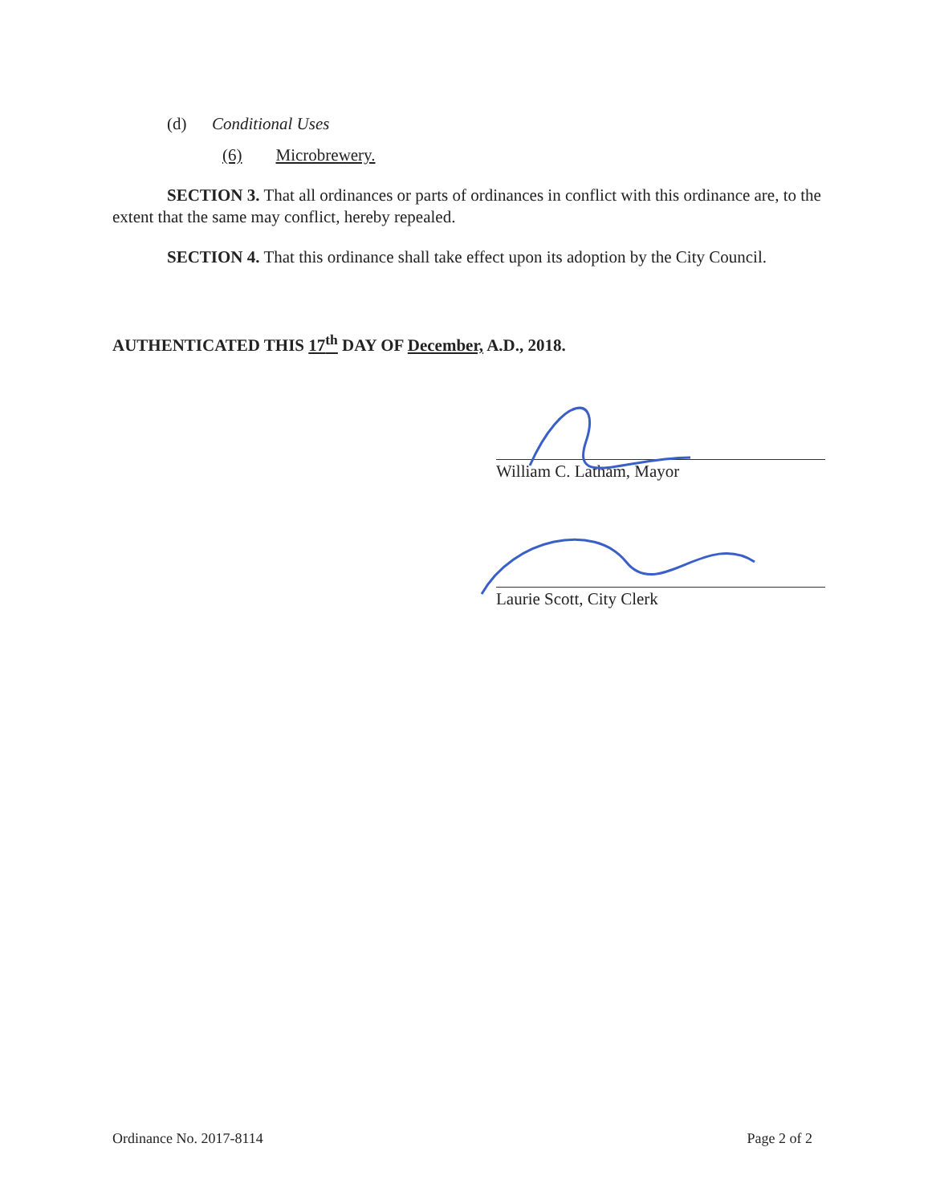(d) Conditional Uses
(6) Microbrewery.
SECTION 3. That all ordinances or parts of ordinances in conflict with this ordinance are, to the extent that the same may conflict, hereby repealed.
SECTION 4. That this ordinance shall take effect upon its adoption by the City Council.
AUTHENTICATED THIS 17<sup>th</sup> DAY OF December, A.D., 2018.
William C. Latham, Mayor
Laurie Scott, City Clerk
Ordinance No. 2017-8114 Page 2 of 2